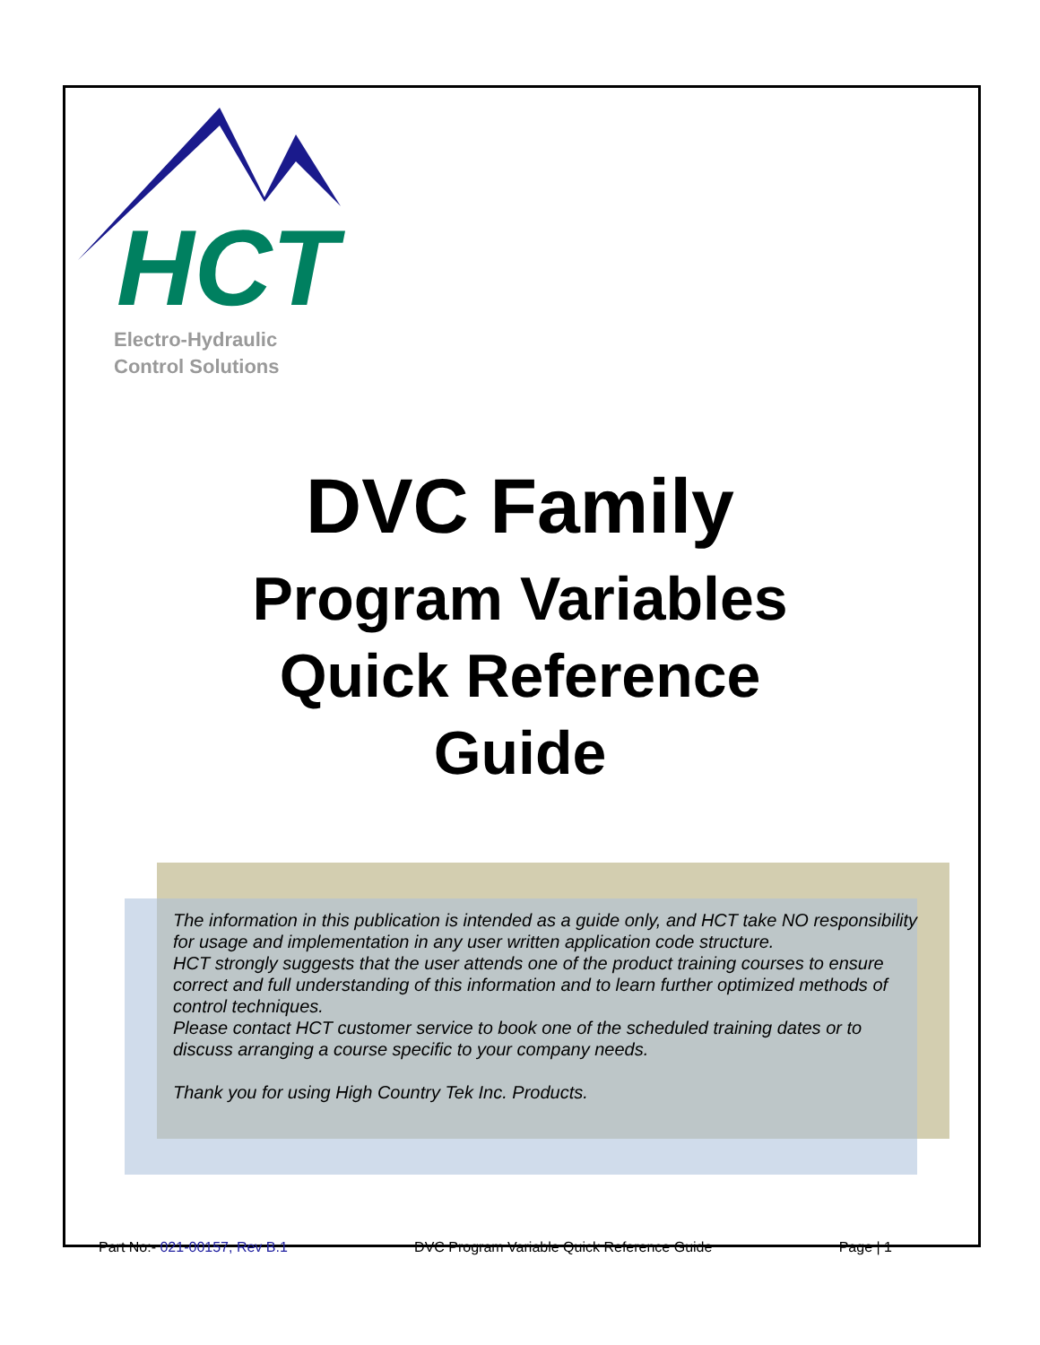HCT
Electro-Hydraulic
Control Solutions
DVC Family
Program Variables
Quick Reference
Guide
The information in this publication is intended as a guide only, and HCT take NO responsibility for usage and implementation in any user written application code structure.
HCT strongly suggests that the user attends one of the product training courses to ensure correct and full understanding of this information and to learn further optimized methods of control techniques.
Please contact HCT customer service to book one of the scheduled training dates or to discuss arranging a course specific to your company needs.
Thank you for using High Country Tek Inc. Products.
Part No:- 021-00157, Rev B.1 DVC Program Variable Quick Reference Guide Page | 1